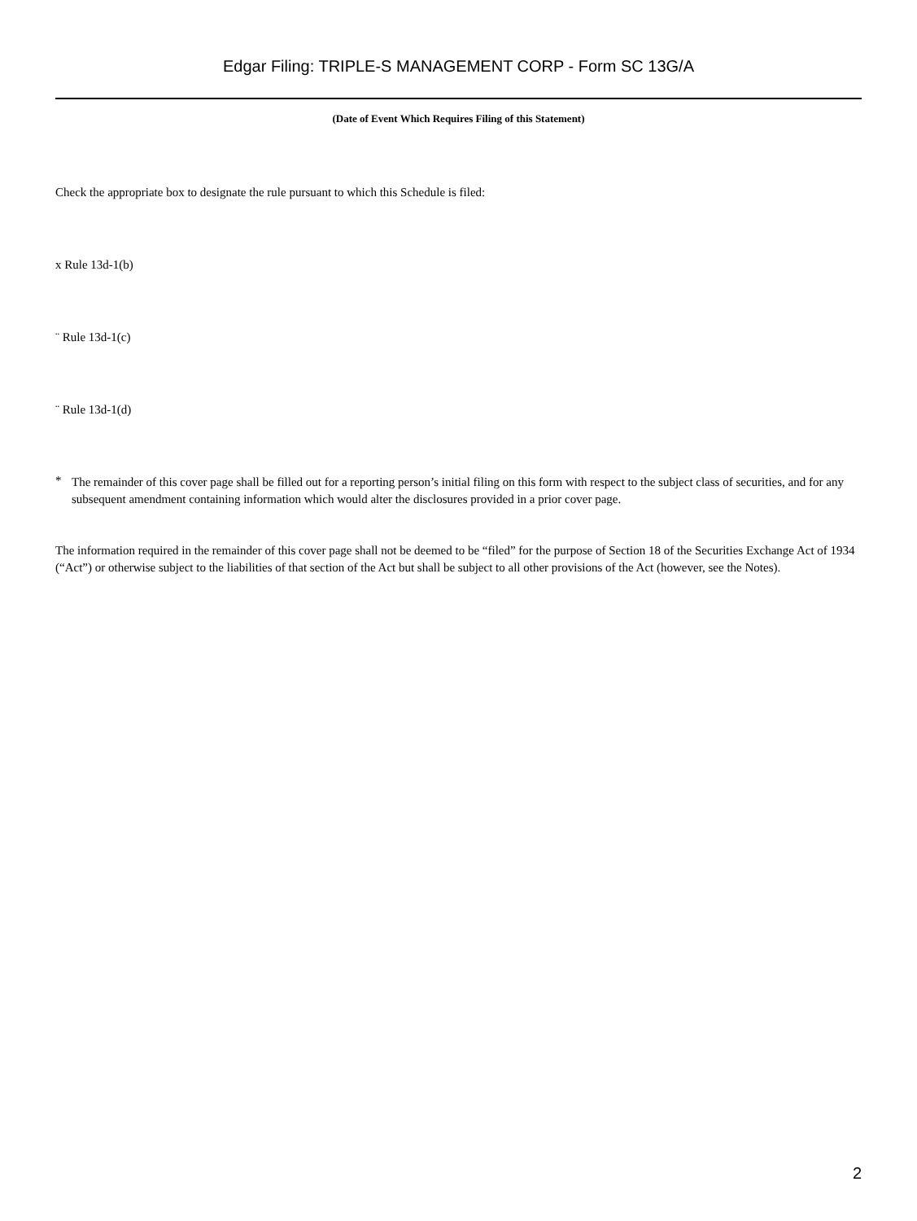Edgar Filing: TRIPLE-S MANAGEMENT CORP - Form SC 13G/A
(Date of Event Which Requires Filing of this Statement)
Check the appropriate box to designate the rule pursuant to which this Schedule is filed:
x Rule 13d-1(b)
¨ Rule 13d-1(c)
¨ Rule 13d-1(d)
*
The remainder of this cover page shall be filled out for a reporting person’s initial filing on this form with respect to the subject class of securities, and for any subsequent amendment containing information which would alter the disclosures provided in a prior cover page.
The information required in the remainder of this cover page shall not be deemed to be “filed” for the purpose of Section 18 of the Securities Exchange Act of 1934 (“Act”) or otherwise subject to the liabilities of that section of the Act but shall be subject to all other provisions of the Act (however, see the Notes).
2